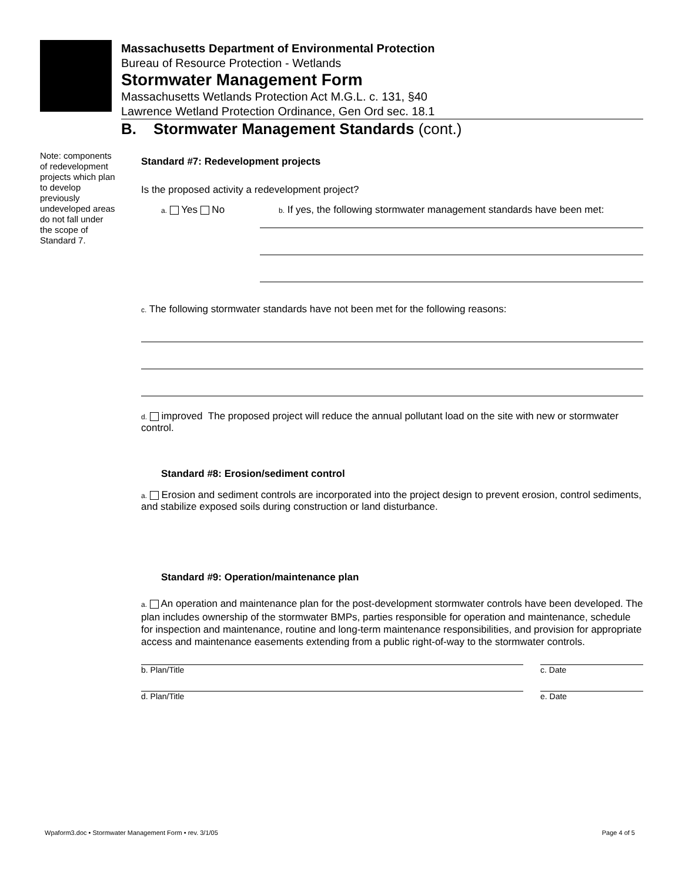Massachusetts Department of Environmental Protection
Bureau of Resource Protection - Wetlands
Stormwater Management Form
Massachusetts Wetlands Protection Act M.G.L. c. 131, §40
Lawrence Wetland Protection Ordinance, Gen Ord sec. 18.1
B. Stormwater Management Standards (cont.)
Note: components of redevelopment projects which plan to develop previously undeveloped areas do not fall under the scope of Standard 7.
Standard #7: Redevelopment projects
Is the proposed activity a redevelopment project?
a. Yes No
b. If yes, the following stormwater management standards have been met:
c. The following stormwater standards have not been met for the following reasons:
d. improved The proposed project will reduce the annual pollutant load on the site with new or stormwater control.
Standard #8: Erosion/sediment control
a. Erosion and sediment controls are incorporated into the project design to prevent erosion, control sediments, and stabilize exposed soils during construction or land disturbance.
Standard #9: Operation/maintenance plan
a. An operation and maintenance plan for the post-development stormwater controls have been developed. The plan includes ownership of the stormwater BMPs, parties responsible for operation and maintenance, schedule for inspection and maintenance, routine and long-term maintenance responsibilities, and provision for appropriate access and maintenance easements extending from a public right-of-way to the stormwater controls.
b. Plan/Title c. Date
d. Plan/Title e. Date
Wpaform3.doc • Stormwater Management Form • rev. 3/1/05 Page 4 of 5